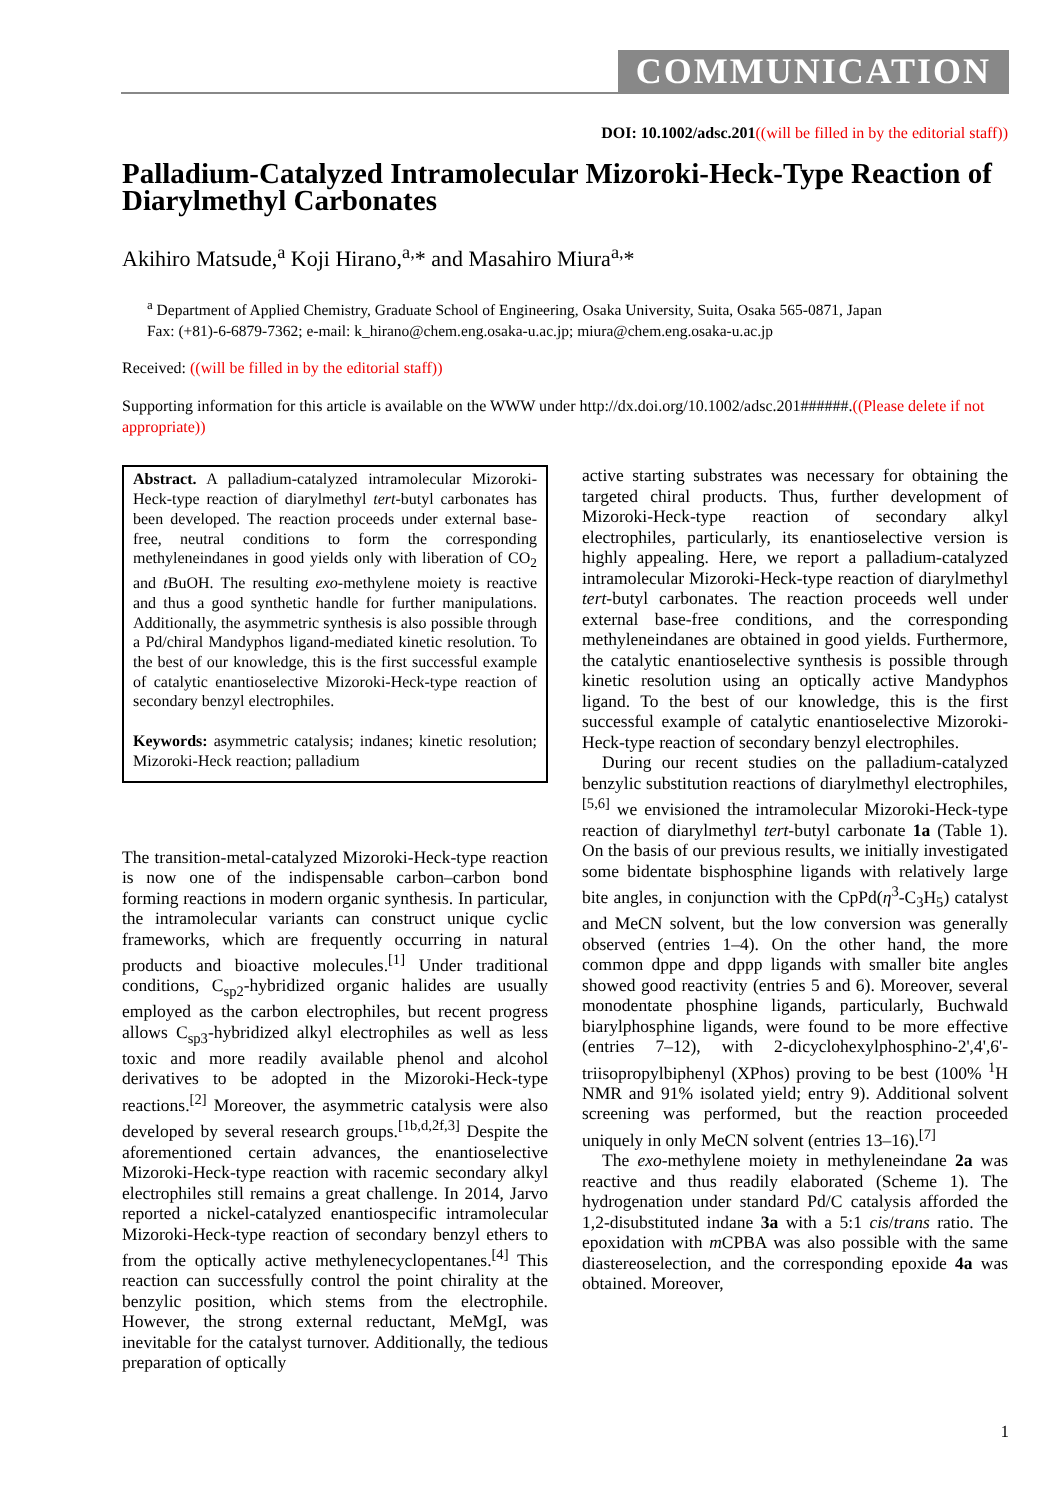COMMUNICATION
DOI: 10.1002/adsc.201((will be filled in by the editorial staff))
Palladium-Catalyzed Intramolecular Mizoroki-Heck-Type Reaction of Diarylmethyl Carbonates
Akihiro Matsude,<sup>a</sup> Koji Hirano,<sup>a,</sup>* and Masahiro Miura<sup>a,</sup>*
<sup>a</sup> Department of Applied Chemistry, Graduate School of Engineering, Osaka University, Suita, Osaka 565-0871, Japan
Fax: (+81)-6-6879-7362; e-mail: k_hirano@chem.eng.osaka-u.ac.jp; miura@chem.eng.osaka-u.ac.jp
Received: ((will be filled in by the editorial staff))
Supporting information for this article is available on the WWW under http://dx.doi.org/10.1002/adsc.201######.((Please delete if not appropriate))
Abstract. A palladium-catalyzed intramolecular Mizoroki-Heck-type reaction of diarylmethyl tert-butyl carbonates has been developed. The reaction proceeds under external base-free, neutral conditions to form the corresponding methyleneindanes in good yields only with liberation of CO<sub>2</sub> and t BuOH. The resulting exo-methylene moiety is reactive and thus a good synthetic handle for further manipulations. Additionally, the asymmetric synthesis is also possible through a Pd/chiral Mandyphos ligand-mediated kinetic resolution. To the best of our knowledge, this is the first successful example of catalytic enantioselective Mizoroki-Heck-type reaction of secondary benzyl electrophiles.
Keywords: asymmetric catalysis; indanes; kinetic resolution; Mizoroki-Heck reaction; palladium
The transition-metal-catalyzed Mizoroki-Heck-type reaction is now one of the indispensable carbon–carbon bond forming reactions in modern organic synthesis. In particular, the intramolecular variants can construct unique cyclic frameworks, which are frequently occurring in natural products and bioactive molecules.<sup>[1]</sup> Under traditional conditions, C<sub>sp2</sub>-hybridized organic halides are usually employed as the carbon electrophiles, but recent progress allows C<sub>sp3</sub>-hybridized alkyl electrophiles as well as less toxic and more readily available phenol and alcohol derivatives to be adopted in the Mizoroki-Heck-type reactions.<sup>[2]</sup> Moreover, the asymmetric catalysis were also developed by several research groups.<sup>[1b,d,2f,3]</sup> Despite the aforementioned certain advances, the enantioselective Mizoroki-Heck-type reaction with racemic secondary alkyl electrophiles still remains a great challenge. In 2014, Jarvo reported a nickel-catalyzed enantiospecific intramolecular Mizoroki-Heck-type reaction of secondary benzyl ethers to from the optically active methylenecyclopentanes.<sup>[4]</sup> This reaction can successfully control the point chirality at the benzylic position, which stems from the electrophile. However, the strong external reductant, MeMgI, was inevitable for the catalyst turnover. Additionally, the tedious preparation of optically
active starting substrates was necessary for obtaining the targeted chiral products. Thus, further development of Mizoroki-Heck-type reaction of secondary alkyl electrophiles, particularly, its enantioselective version is highly appealing. Here, we report a palladium-catalyzed intramolecular Mizoroki-Heck-type reaction of diarylmethyl tert-butyl carbonates. The reaction proceeds well under external base-free conditions, and the corresponding methyleneindanes are obtained in good yields. Furthermore, the catalytic enantioselective synthesis is possible through kinetic resolution using an optically active Mandyphos ligand. To the best of our knowledge, this is the first successful example of catalytic enantioselective Mizoroki-Heck-type reaction of secondary benzyl electrophiles.
During our recent studies on the palladium-catalyzed benzylic substitution reactions of diarylmethyl electrophiles,<sup>[5,6]</sup> we envisioned the intramolecular Mizoroki-Heck-type reaction of diarylmethyl tert-butyl carbonate 1a (Table 1). On the basis of our previous results, we initially investigated some bidentate bisphosphine ligands with relatively large bite angles, in conjunction with the CpPd(η<sup>3</sup>-C<sub>3</sub>H<sub>5</sub>) catalyst and MeCN solvent, but the low conversion was generally observed (entries 1–4). On the other hand, the more common dppe and dppp ligands with smaller bite angles showed good reactivity (entries 5 and 6). Moreover, several monodentate phosphine ligands, particularly, Buchwald biarylphosphine ligands, were found to be more effective (entries 7–12), with 2-dicyclohexylphosphino-2',4',6'-triisopropylbiphenyl (XPhos) proving to be best (100% <sup>1</sup>H NMR and 91% isolated yield; entry 9). Additional solvent screening was performed, but the reaction proceeded uniquely in only MeCN solvent (entries 13–16).<sup>[7]</sup>
The exo-methylene moiety in methyleneindane 2a was reactive and thus readily elaborated (Scheme 1). The hydrogenation under standard Pd/C catalysis afforded the 1,2-disubstituted indane 3a with a 5:1 cis/trans ratio. The epoxidation with m CPBA was also possible with the same diastereoselection, and the corresponding epoxide 4a was obtained. Moreover,
1